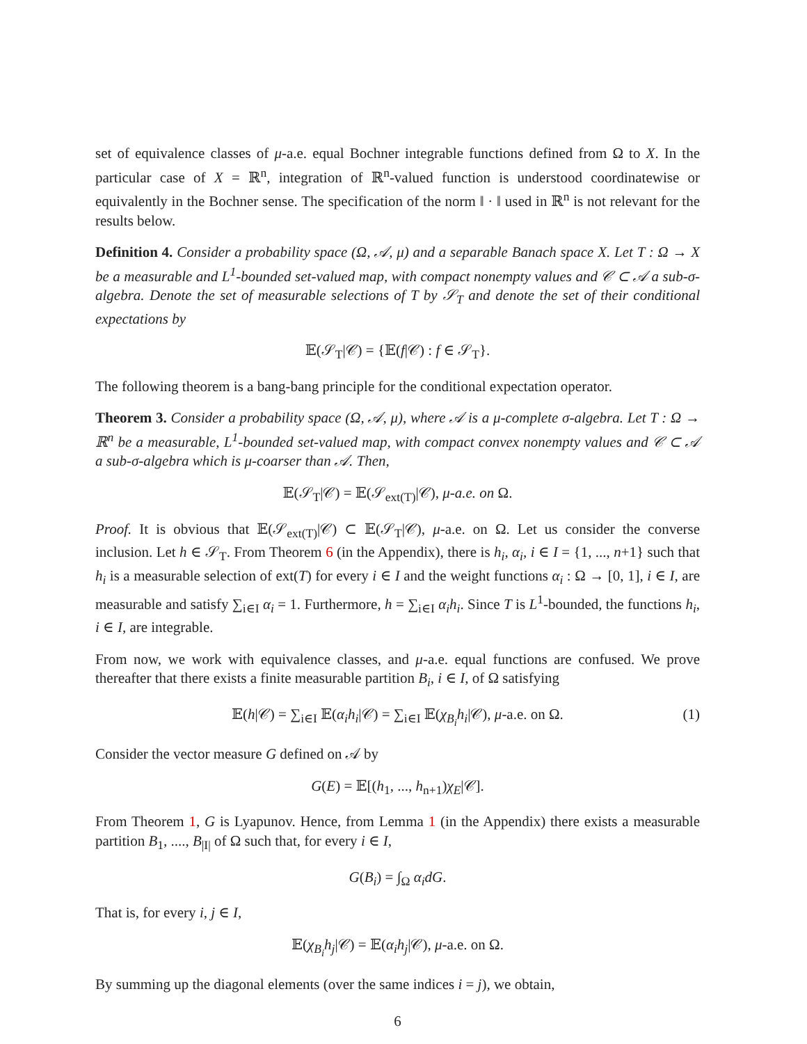set of equivalence classes of μ-a.e. equal Bochner integrable functions defined from Ω to X. In the particular case of X = ℝ<sup>n</sup>, integration of ℝ<sup>n</sup>-valued function is understood coordinatewise or equivalently in the Bochner sense. The specification of the norm ‖ · ‖ used in ℝ<sup>n</sup> is not relevant for the results below.
Definition 4. Consider a probability space (Ω, 𝒜, μ) and a separable Banach space X. Let T : Ω → X be a measurable and L<sup>1</sup>-bounded set-valued map, with compact nonempty values and 𝒞 ⊂ 𝒜 a sub-σ-algebra. Denote the set of measurable selections of T by 𝒮<sub>T</sub> and denote the set of their conditional expectations by
𝔼(𝒮<sub>T</sub>|𝒞) = {𝔼(f|𝒞) : f ∈ 𝒮<sub>T</sub>}.
The following theorem is a bang-bang principle for the conditional expectation operator.
Theorem 3. Consider a probability space (Ω, 𝒜, μ), where 𝒜 is a μ-complete σ-algebra. Let T : Ω → ℝ<sup>n</sup> be a measurable, L<sup>1</sup>-bounded set-valued map, with compact convex nonempty values and 𝒞 ⊂ 𝒜 a sub-σ-algebra which is μ-coarser than 𝒜. Then,
𝔼(𝒮<sub>T</sub>|𝒞) = 𝔼(𝒮<sub>ext(T)</sub>|𝒞), μ-a.e. on Ω.
Proof. It is obvious that 𝔼(𝒮<sub>ext(T)</sub>|𝒞) ⊂ 𝔼(𝒮<sub>T</sub>|𝒞), μ-a.e. on Ω. Let us consider the converse inclusion. Let h ∈ 𝒮<sub>T</sub>. From Theorem 6 (in the Appendix), there is h<sub>i</sub>, α<sub>i</sub>, i ∈ I = {1, ..., n+1} such that h<sub>i</sub> is a measurable selection of ext(T) for every i ∈ I and the weight functions α<sub>i</sub> : Ω → [0, 1], i ∈ I, are measurable and satisfy ∑<sub>i∈I</sub> α<sub>i</sub> = 1. Furthermore, h = ∑<sub>i∈I</sub> α<sub>i</sub>h<sub>i</sub>. Since T is L<sup>1</sup>-bounded, the functions h<sub>i</sub>, i ∈ I, are integrable.
From now, we work with equivalence classes, and μ-a.e. equal functions are confused. We prove thereafter that there exists a finite measurable partition B<sub>i</sub>, i ∈ I, of Ω satisfying
𝔼(h|𝒞) = ∑<sub>i∈I</sub> 𝔼(α<sub>i</sub>h<sub>i</sub>|𝒞) = ∑<sub>i∈I</sub> 𝔼(χ<sub>B<sub>i</sub></sub>h<sub>i</sub>|𝒞), μ-a.e. on Ω. (1)
Consider the vector measure G defined on 𝒜 by
G(E) = 𝔼[(h<sub>1</sub>, ..., h<sub>n+1</sub>)χ<sub>E</sub>|𝒞].
From Theorem 1, G is Lyapunov. Hence, from Lemma 1 (in the Appendix) there exists a measurable partition B<sub>1</sub>, ...., B<sub>|I|</sub> of Ω such that, for every i ∈ I,
G(B<sub>i</sub>) = ∫<sub>Ω</sub> α<sub>i</sub>dG.
That is, for every i, j ∈ I,
𝔼(χ<sub>B<sub>i</sub></sub>h<sub>j</sub>|𝒞) = 𝔼(α<sub>i</sub>h<sub>j</sub>|𝒞), μ-a.e. on Ω.
By summing up the diagonal elements (over the same indices i = j), we obtain,
6